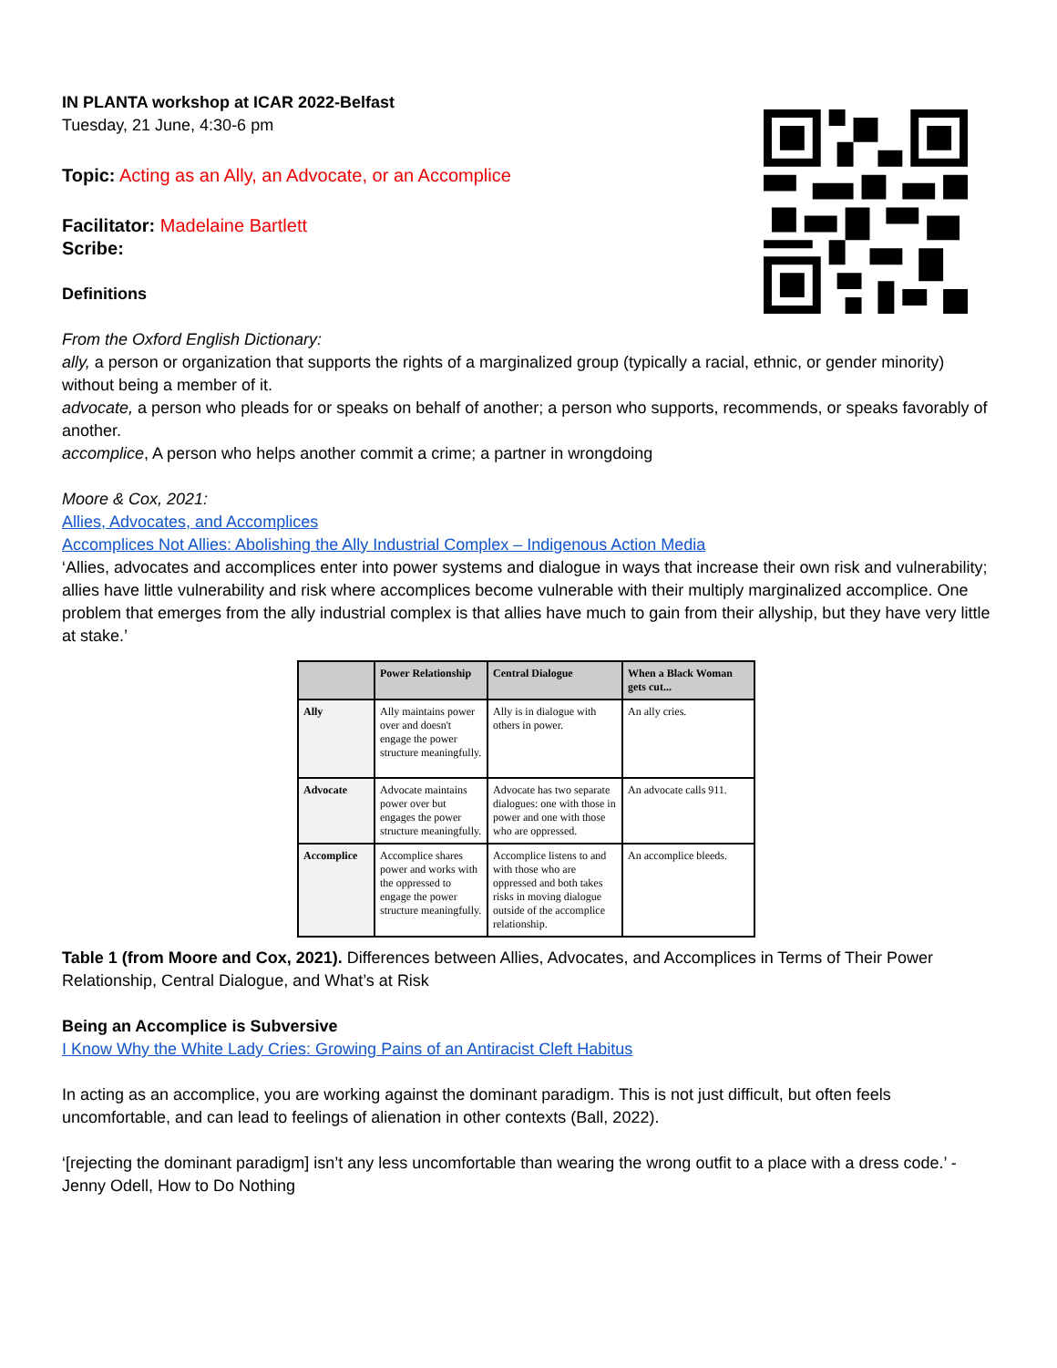IN PLANTA workshop at ICAR 2022-Belfast
Tuesday, 21 June, 4:30-6 pm
Topic: Acting as an Ally, an Advocate, or an Accomplice
Facilitator: Madelaine Bartlett
Scribe:
Definitions
From the Oxford English Dictionary:
ally, a person or organization that supports the rights of a marginalized group (typically a racial, ethnic, or gender minority) without being a member of it.
advocate, a person who pleads for or speaks on behalf of another; a person who supports, recommends, or speaks favorably of another.
accomplice, A person who helps another commit a crime; a partner in wrongdoing
Moore & Cox, 2021:
Allies, Advocates, and Accomplices
Accomplices Not Allies: Abolishing the Ally Industrial Complex – Indigenous Action Media
‘Allies, advocates and accomplices enter into power systems and dialogue in ways that increase their own risk and vulnerability; allies have little vulnerability and risk where accomplices become vulnerable with their multiply marginalized accomplice. One problem that emerges from the ally industrial complex is that allies have much to gain from their allyship, but they have very little at stake.’
| | Power Relationship | Central Dialogue | When a Black Woman gets cut... |
| --- | --- | --- | --- |
| Ally | Ally maintains power over and doesn't engage the power structure meaningfully. | Ally is in dialogue with others in power. | An ally cries. |
| Advocate | Advocate maintains power over but engages the power structure meaningfully. | Advocate has two separate dialogues: one with those in power and one with those who are oppressed. | An advocate calls 911. |
| Accomplice | Accomplice shares power and works with the oppressed to engage the power structure meaningfully. | Accomplice listens to and with those who are oppressed and both takes risks in moving dialogue outside of the accomplice relationship. | An accomplice bleeds. |
Table 1 (from Moore and Cox, 2021). Differences between Allies, Advocates, and Accomplices in Terms of Their Power Relationship, Central Dialogue, and What’s at Risk
Being an Accomplice is Subversive
I Know Why the White Lady Cries: Growing Pains of an Antiracist Cleft Habitus
In acting as an accomplice, you are working against the dominant paradigm. This is not just difficult, but often feels uncomfortable, and can lead to feelings of alienation in other contexts (Ball, 2022).
‘[rejecting the dominant paradigm] isn’t any less uncomfortable than wearing the wrong outfit to a place with a dress code.’ -Jenny Odell, How to Do Nothing